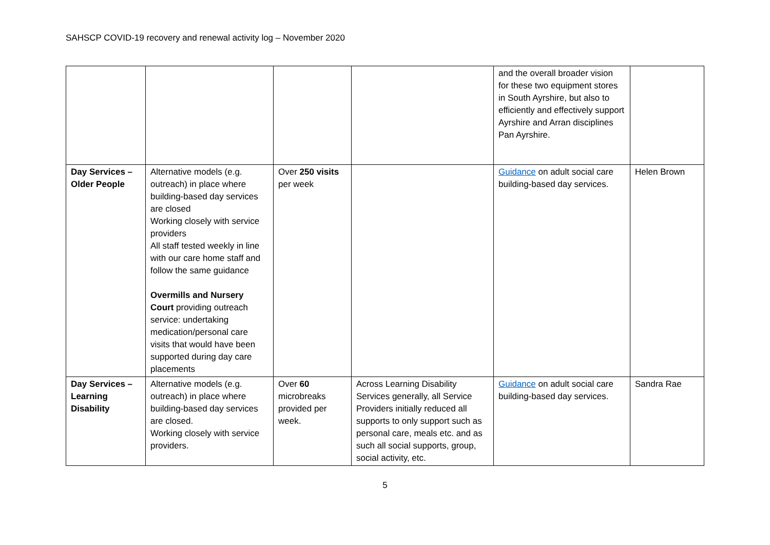SAHSCP COVID-19 recovery and renewal activity log – November 2020
| | | | | and the overall broader vision for these two equipment stores in South Ayrshire, but also to efficiently and effectively support Ayrshire and Arran disciplines Pan Ayrshire. | |
| Day Services – Older People | Alternative models (e.g. outreach) in place where building-based day services are closed Working closely with service providers All staff tested weekly in line with our care home staff and follow the same guidance Overmills and Nursery Court providing outreach service: undertaking medication/personal care visits that would have been supported during day care placements | Over 250 visits per week | | Guidance on adult social care building-based day services. | Helen Brown |
| Day Services – Learning Disability | Alternative models (e.g. outreach) in place where building-based day services are closed. Working closely with service providers. | Over 60 microbreaks provided per week. | Across Learning Disability Services generally, all Service Providers initially reduced all supports to only support such as personal care, meals etc. and as such all social supports, group, social activity, etc. | Guidance on adult social care building-based day services. | Sandra Rae |
5